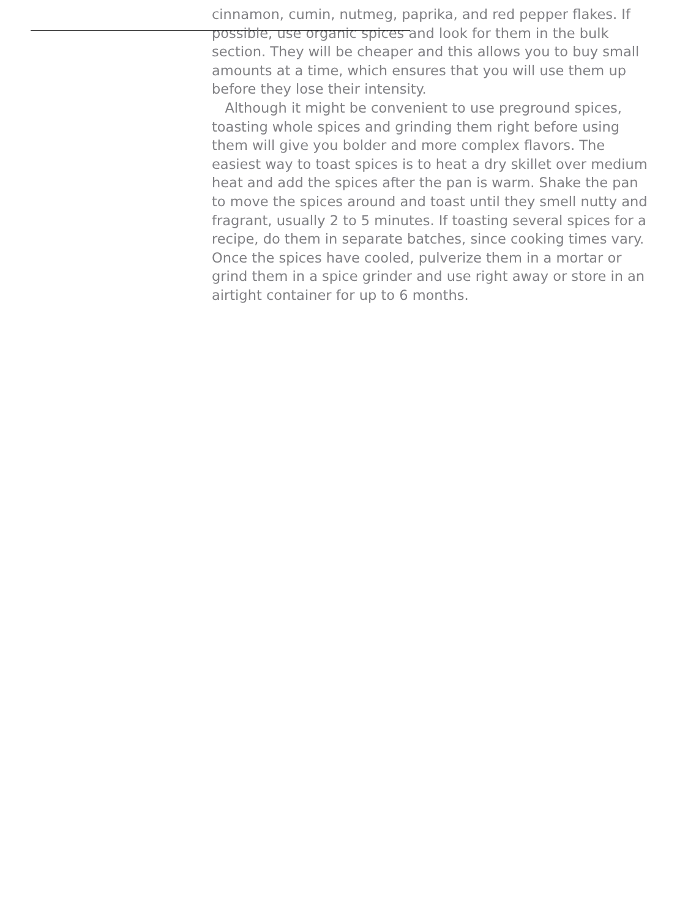cinnamon, cumin, nutmeg, paprika, and red pepper flakes. If
possible, use organic spices and look for them in the bulk
section. They will be cheaper and this allows you to buy small
amounts at a time, which ensures that you will use them up
before they lose their intensity.
Although it might be convenient to use preground spices,
toasting whole spices and grinding them right before using
them will give you bolder and more complex flavors. The
easiest way to toast spices is to heat a dry skillet over medium
heat and add the spices after the pan is warm. Shake the pan
to move the spices around and toast until they smell nutty and
fragrant, usually 2 to 5 minutes. If toasting several spices for a
recipe, do them in separate batches, since cooking times vary.
Once the spices have cooled, pulverize them in a mortar or
grind them in a spice grinder and use right away or store in an
airtight container for up to 6 months.